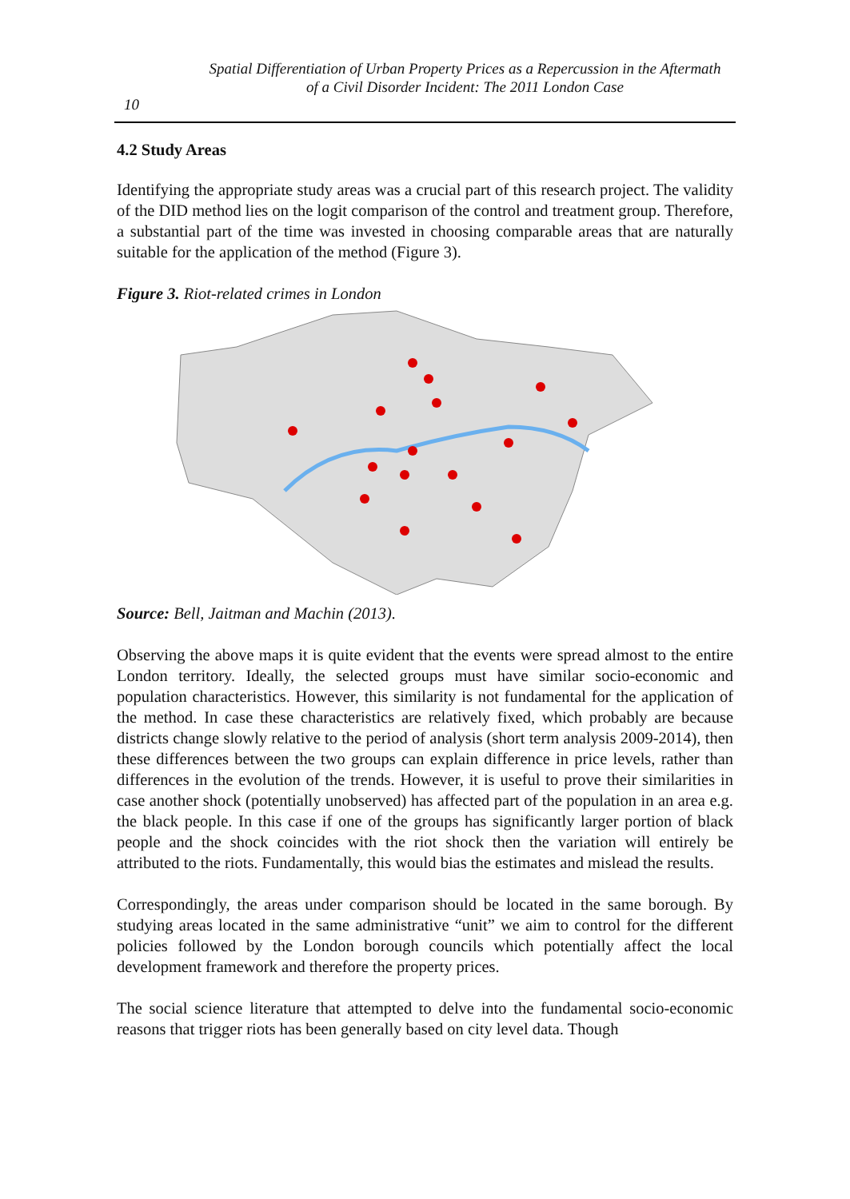Spatial Differentiation of Urban Property Prices as a Repercussion in the Aftermath
of a Civil Disorder Incident: The 2011 London Case
10
4.2 Study Areas
Identifying the appropriate study areas was a crucial part of this research project. The validity of the DID method lies on the logit comparison of the control and treatment group. Therefore, a substantial part of the time was invested in choosing comparable areas that are naturally suitable for the application of the method (Figure 3).
Figure 3. Riot-related crimes in London
Source: Bell, Jaitman and Machin (2013).
Observing the above maps it is quite evident that the events were spread almost to the entire London territory. Ideally, the selected groups must have similar socio-economic and population characteristics. However, this similarity is not fundamental for the application of the method. In case these characteristics are relatively fixed, which probably are because districts change slowly relative to the period of analysis (short term analysis 2009-2014), then these differences between the two groups can explain difference in price levels, rather than differences in the evolution of the trends. However, it is useful to prove their similarities in case another shock (potentially unobserved) has affected part of the population in an area e.g. the black people. In this case if one of the groups has significantly larger portion of black people and the shock coincides with the riot shock then the variation will entirely be attributed to the riots. Fundamentally, this would bias the estimates and mislead the results.
Correspondingly, the areas under comparison should be located in the same borough. By studying areas located in the same administrative “unit” we aim to control for the different policies followed by the London borough councils which potentially affect the local development framework and therefore the property prices.
The social science literature that attempted to delve into the fundamental socio-economic reasons that trigger riots has been generally based on city level data. Though